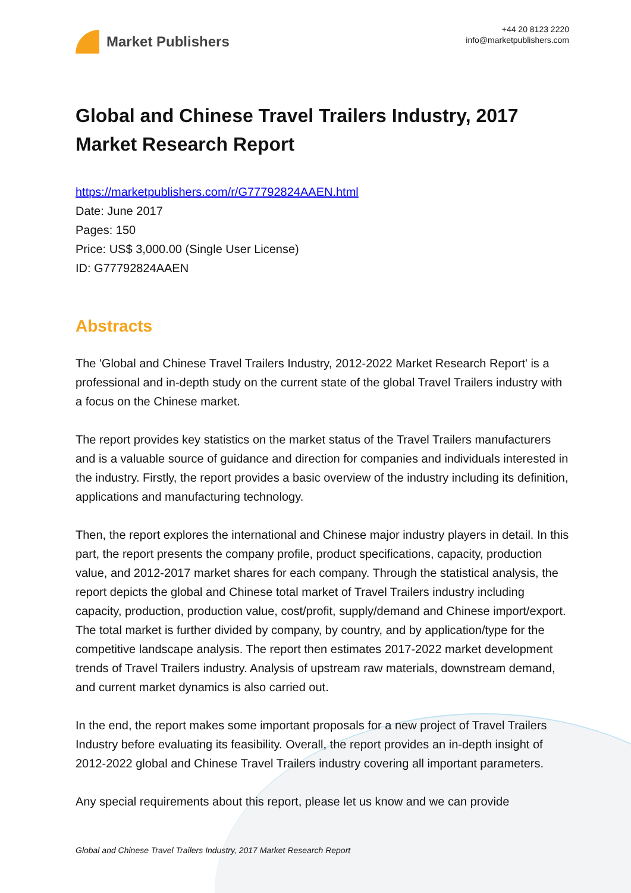Market Publishers
+44 20 8123 2220
info@marketpublishers.com
Global and Chinese Travel Trailers Industry, 2017 Market Research Report
https://marketpublishers.com/r/G77792824AAEN.html
Date: June 2017
Pages: 150
Price: US$ 3,000.00 (Single User License)
ID: G77792824AAEN
Abstracts
The 'Global and Chinese Travel Trailers Industry, 2012-2022 Market Research Report' is a professional and in-depth study on the current state of the global Travel Trailers industry with a focus on the Chinese market.
The report provides key statistics on the market status of the Travel Trailers manufacturers and is a valuable source of guidance and direction for companies and individuals interested in the industry. Firstly, the report provides a basic overview of the industry including its definition, applications and manufacturing technology.
Then, the report explores the international and Chinese major industry players in detail. In this part, the report presents the company profile, product specifications, capacity, production value, and 2012-2017 market shares for each company. Through the statistical analysis, the report depicts the global and Chinese total market of Travel Trailers industry including capacity, production, production value, cost/profit, supply/demand and Chinese import/export. The total market is further divided by company, by country, and by application/type for the competitive landscape analysis. The report then estimates 2017-2022 market development trends of Travel Trailers industry. Analysis of upstream raw materials, downstream demand, and current market dynamics is also carried out.
In the end, the report makes some important proposals for a new project of Travel Trailers Industry before evaluating its feasibility. Overall, the report provides an in-depth insight of 2012-2022 global and Chinese Travel Trailers industry covering all important parameters.
Any special requirements about this report, please let us know and we can provide
Global and Chinese Travel Trailers Industry, 2017 Market Research Report